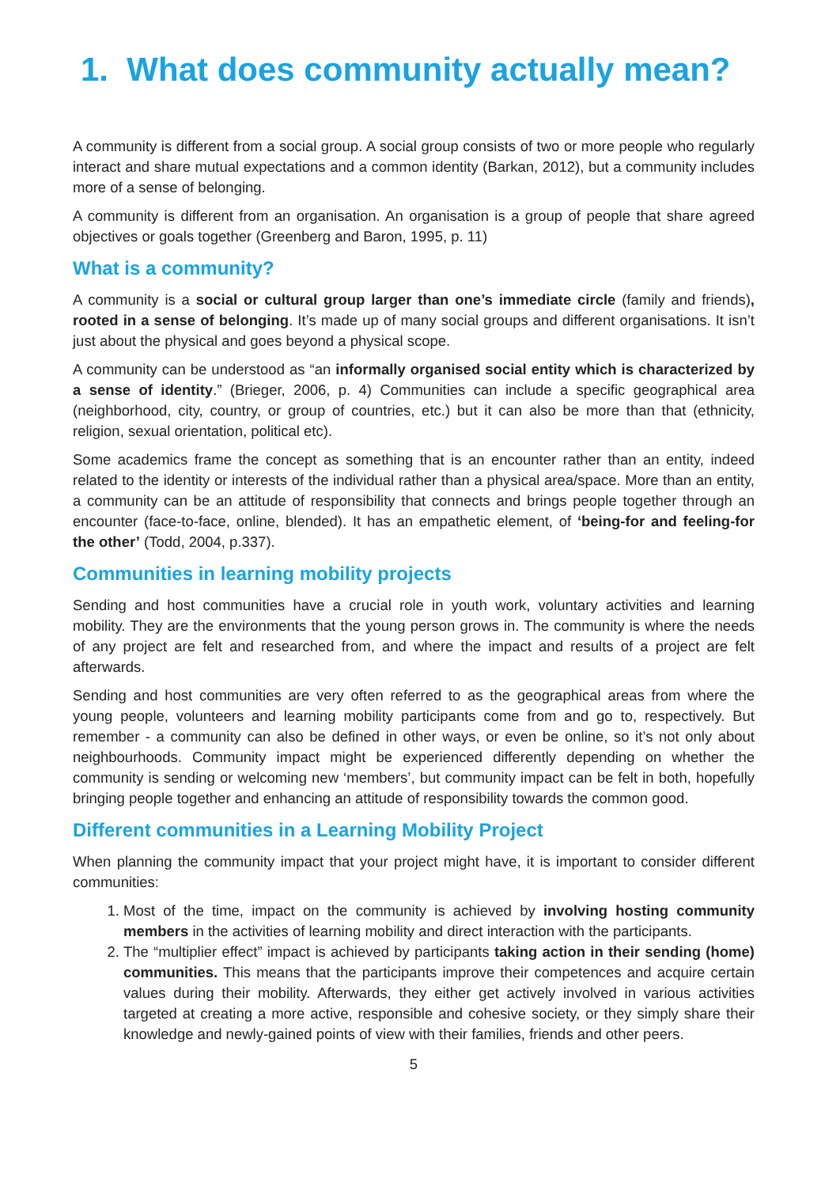1. What does community actually mean?
A community is different from a social group. A social group consists of two or more people who regularly interact and share mutual expectations and a common identity (Barkan, 2012), but a community includes more of a sense of belonging.
A community is different from an organisation. An organisation is a group of people that share agreed objectives or goals together (Greenberg and Baron, 1995, p. 11)
What is a community?
A community is a social or cultural group larger than one’s immediate circle (family and friends), rooted in a sense of belonging. It’s made up of many social groups and different organisations. It isn’t just about the physical and goes beyond a physical scope.
A community can be understood as “an informally organised social entity which is characterized by a sense of identity.” (Brieger, 2006, p. 4) Communities can include a specific geographical area (neighborhood, city, country, or group of countries, etc.) but it can also be more than that (ethnicity, religion, sexual orientation, political etc).
Some academics frame the concept as something that is an encounter rather than an entity, indeed related to the identity or interests of the individual rather than a physical area/space. More than an entity, a community can be an attitude of responsibility that connects and brings people together through an encounter (face-to-face, online, blended). It has an empathetic element, of ‘being-for and feeling-for the other’ (Todd, 2004, p.337).
Communities in learning mobility projects
Sending and host communities have a crucial role in youth work, voluntary activities and learning mobility. They are the environments that the young person grows in. The community is where the needs of any project are felt and researched from, and where the impact and results of a project are felt afterwards.
Sending and host communities are very often referred to as the geographical areas from where the young people, volunteers and learning mobility participants come from and go to, respectively. But remember - a community can also be defined in other ways, or even be online, so it’s not only about neighbourhoods. Community impact might be experienced differently depending on whether the community is sending or welcoming new ‘members’, but community impact can be felt in both, hopefully bringing people together and enhancing an attitude of responsibility towards the common good.
Different communities in a Learning Mobility Project
When planning the community impact that your project might have, it is important to consider different communities:
1. Most of the time, impact on the community is achieved by involving hosting community members in the activities of learning mobility and direct interaction with the participants.
2. The “multiplier effect” impact is achieved by participants taking action in their sending (home) communities. This means that the participants improve their competences and acquire certain values during their mobility. Afterwards, they either get actively involved in various activities targeted at creating a more active, responsible and cohesive society, or they simply share their knowledge and newly-gained points of view with their families, friends and other peers.
5